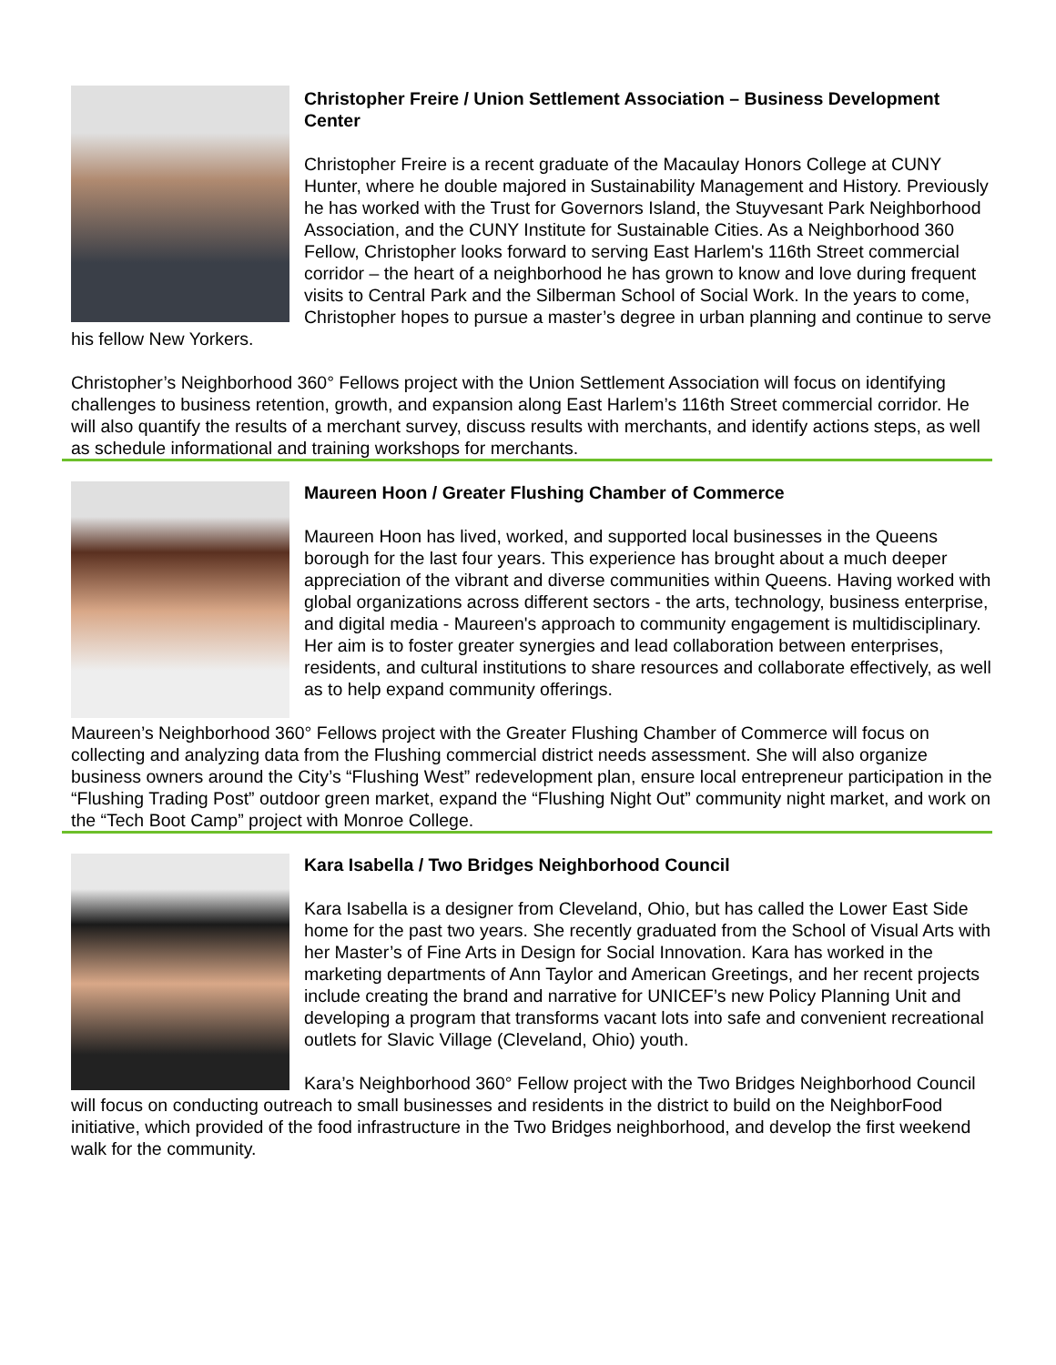Christopher Freire / Union Settlement Association – Business Development Center
Christopher Freire is a recent graduate of the Macaulay Honors College at CUNY Hunter, where he double majored in Sustainability Management and History. Previously he has worked with the Trust for Governors Island, the Stuyvesant Park Neighborhood Association, and the CUNY Institute for Sustainable Cities. As a Neighborhood 360 Fellow, Christopher looks forward to serving East Harlem's 116th Street commercial corridor – the heart of a neighborhood he has grown to know and love during frequent visits to Central Park and the Silberman School of Social Work. In the years to come, Christopher hopes to pursue a master’s degree in urban planning and continue to serve his fellow New Yorkers.
Christopher’s Neighborhood 360° Fellows project with the Union Settlement Association will focus on identifying challenges to business retention, growth, and expansion along East Harlem’s 116th Street commercial corridor. He will also quantify the results of a merchant survey, discuss results with merchants, and identify actions steps, as well as schedule informational and training workshops for merchants.
Maureen Hoon / Greater Flushing Chamber of Commerce
Maureen Hoon has lived, worked, and supported local businesses in the Queens borough for the last four years. This experience has brought about a much deeper appreciation of the vibrant and diverse communities within Queens. Having worked with global organizations across different sectors - the arts, technology, business enterprise, and digital media - Maureen's approach to community engagement is multidisciplinary. Her aim is to foster greater synergies and lead collaboration between enterprises, residents, and cultural institutions to share resources and collaborate effectively, as well as to help expand community offerings.
Maureen’s Neighborhood 360° Fellows project with the Greater Flushing Chamber of Commerce will focus on collecting and analyzing data from the Flushing commercial district needs assessment. She will also organize business owners around the City’s “Flushing West” redevelopment plan, ensure local entrepreneur participation in the “Flushing Trading Post” outdoor green market, expand the “Flushing Night Out” community night market, and work on the “Tech Boot Camp” project with Monroe College.
Kara Isabella / Two Bridges Neighborhood Council
Kara Isabella is a designer from Cleveland, Ohio, but has called the Lower East Side home for the past two years. She recently graduated from the School of Visual Arts with her Master’s of Fine Arts in Design for Social Innovation. Kara has worked in the marketing departments of Ann Taylor and American Greetings, and her recent projects include creating the brand and narrative for UNICEF’s new Policy Planning Unit and developing a program that transforms vacant lots into safe and convenient recreational outlets for Slavic Village (Cleveland, Ohio) youth.
Kara’s Neighborhood 360° Fellow project with the Two Bridges Neighborhood Council will focus on conducting outreach to small businesses and residents in the district to build on the NeighborFood initiative, which provided of the food infrastructure in the Two Bridges neighborhood, and develop the first weekend walk for the community.